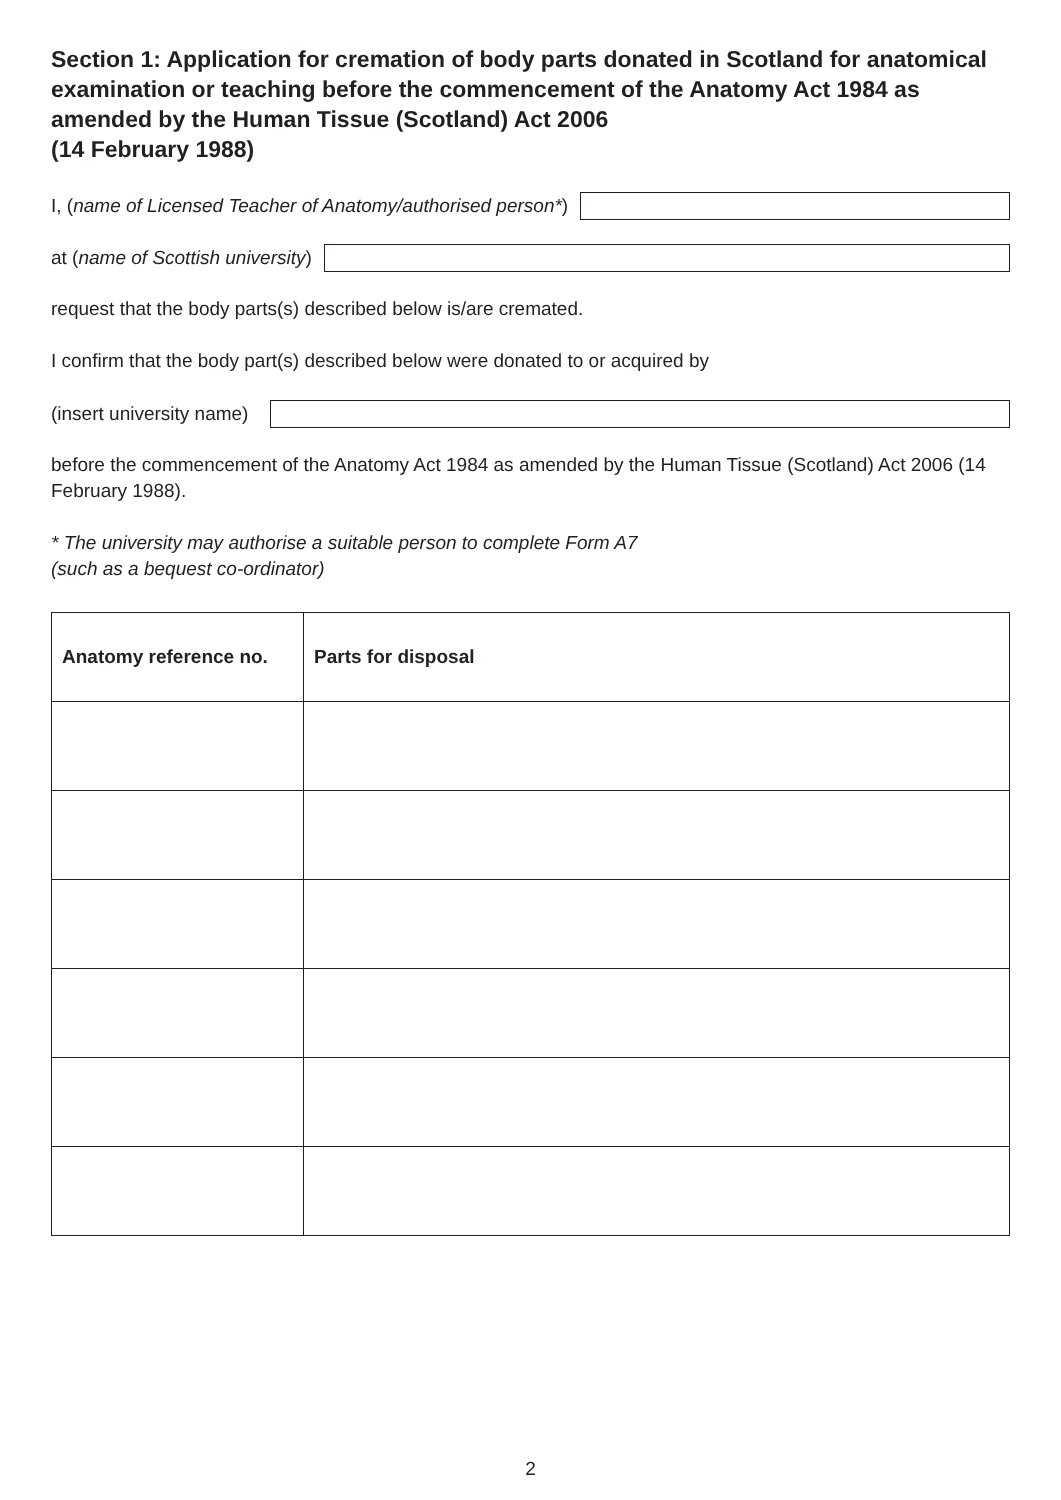Section 1: Application for cremation of body parts donated in Scotland for anatomical examination or teaching before the commencement of the Anatomy Act 1984 as amended by the Human Tissue (Scotland) Act 2006
(14 February 1988)
I, (name of Licensed Teacher of Anatomy/authorised person*)
at (name of Scottish university)
request that the body parts(s) described below is/are cremated.
I confirm that the body part(s) described below were donated to or acquired by
(insert university name)
before the commencement of the Anatomy Act 1984 as amended by the Human Tissue (Scotland) Act 2006 (14 February 1988).
* The university may authorise a suitable person to complete Form A7
(such as a bequest co-ordinator)
| Anatomy reference no. | Parts for disposal |
| --- | --- |
2